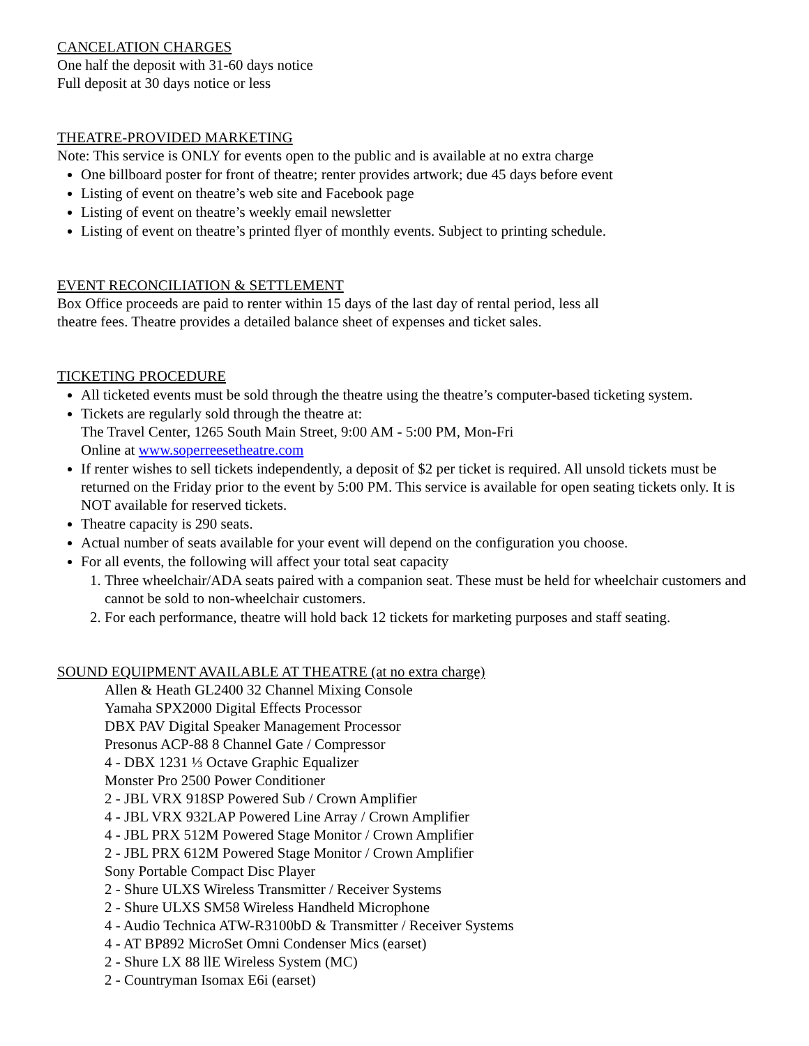CANCELATION CHARGES
One half the deposit with 31-60 days notice
Full deposit at 30 days notice or less
THEATRE-PROVIDED MARKETING
Note: This service is ONLY for events open to the public and is available at no extra charge
One billboard poster for front of theatre; renter provides artwork; due 45 days before event
Listing of event on theatre’s web site and Facebook page
Listing of event on theatre’s weekly email newsletter
Listing of event on theatre’s printed flyer of monthly events. Subject to printing schedule.
EVENT RECONCILIATION & SETTLEMENT
Box Office proceeds are paid to renter within 15 days of the last day of rental period, less all
theatre fees. Theatre provides a detailed balance sheet of expenses and ticket sales.
TICKETING PROCEDURE
All ticketed events must be sold through the theatre using the theatre’s computer-based ticketing system.
Tickets are regularly sold through the theatre at:
The Travel Center, 1265 South Main Street, 9:00 AM - 5:00 PM, Mon-Fri
Online at www.soperreesetheatre.com
If renter wishes to sell tickets independently, a deposit of $2 per ticket is required. All unsold tickets must be returned on the Friday prior to the event by 5:00 PM. This service is available for open seating tickets only. It is NOT available for reserved tickets.
Theatre capacity is 290 seats.
Actual number of seats available for your event will depend on the configuration you choose.
For all events, the following will affect your total seat capacity
1. Three wheelchair/ADA seats paired with a companion seat. These must be held for wheelchair customers and cannot be sold to non-wheelchair customers.
2. For each performance, theatre will hold back 12 tickets for marketing purposes and staff seating.
SOUND EQUIPMENT AVAILABLE AT THEATRE (at no extra charge)
Allen & Heath GL2400 32 Channel Mixing Console
Yamaha SPX2000 Digital Effects Processor
DBX PAV Digital Speaker Management Processor
Presonus ACP-88 8 Channel Gate / Compressor
4 - DBX 1231 ⅓ Octave Graphic Equalizer
Monster Pro 2500 Power Conditioner
2 - JBL VRX 918SP Powered Sub / Crown Amplifier
4 - JBL VRX 932LAP Powered Line Array / Crown Amplifier
4 - JBL PRX 512M Powered Stage Monitor / Crown Amplifier
2 - JBL PRX 612M Powered Stage Monitor / Crown Amplifier
Sony Portable Compact Disc Player
2 - Shure ULXS Wireless Transmitter / Receiver Systems
2 - Shure ULXS SM58 Wireless Handheld Microphone
4 - Audio Technica ATW-R3100bD & Transmitter / Receiver Systems
4 - AT BP892 MicroSet Omni Condenser Mics (earset)
2 - Shure LX 88 llE Wireless System (MC)
2 - Countryman Isomax E6i (earset)